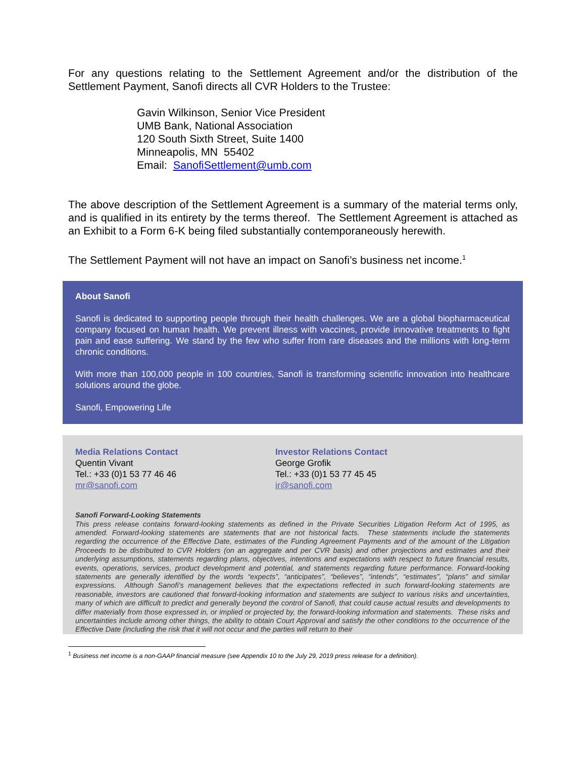For any questions relating to the Settlement Agreement and/or the distribution of the Settlement Payment, Sanofi directs all CVR Holders to the Trustee:
Gavin Wilkinson, Senior Vice President
UMB Bank, National Association
120 South Sixth Street, Suite 1400
Minneapolis, MN 55402
Email: SanofiSettlement@umb.com
The above description of the Settlement Agreement is a summary of the material terms only, and is qualified in its entirety by the terms thereof. The Settlement Agreement is attached as an Exhibit to a Form 6-K being filed substantially contemporaneously herewith.
The Settlement Payment will not have an impact on Sanofi’s business net income.<sup>1</sup>
About Sanofi
Sanofi is dedicated to supporting people through their health challenges. We are a global biopharmaceutical company focused on human health. We prevent illness with vaccines, provide innovative treatments to fight pain and ease suffering. We stand by the few who suffer from rare diseases and the millions with long-term chronic conditions.
With more than 100,000 people in 100 countries, Sanofi is transforming scientific innovation into healthcare solutions around the globe.
Sanofi, Empowering Life
Media Relations Contact
Quentin Vivant
Tel.: +33 (0)1 53 77 46 46
mr@sanofi.com
Investor Relations Contact
George Grofik
Tel.: +33 (0)1 53 77 45 45
ir@sanofi.com
Sanofi Forward-Looking Statements
This press release contains forward-looking statements as defined in the Private Securities Litigation Reform Act of 1995, as amended. Forward-looking statements are statements that are not historical facts. These statements include the statements regarding the occurrence of the Effective Date, estimates of the Funding Agreement Payments and of the amount of the Litigation Proceeds to be distributed to CVR Holders (on an aggregate and per CVR basis) and other projections and estimates and their underlying assumptions, statements regarding plans, objectives, intentions and expectations with respect to future financial results, events, operations, services, product development and potential, and statements regarding future performance. Forward-looking statements are generally identified by the words “expects”, “anticipates”, “believes”, “intends”, “estimates”, “plans” and similar expressions. Although Sanofi’s management believes that the expectations reflected in such forward-looking statements are reasonable, investors are cautioned that forward-looking information and statements are subject to various risks and uncertainties, many of which are difficult to predict and generally beyond the control of Sanofi, that could cause actual results and developments to differ materially from those expressed in, or implied or projected by, the forward-looking information and statements. These risks and uncertainties include among other things, the ability to obtain Court Approval and satisfy the other conditions to the occurrence of the Effective Date (including the risk that it will not occur and the parties will return to their
<sup>1</sup> Business net income is a non-GAAP financial measure (see Appendix 10 to the July 29, 2019 press release for a definition).